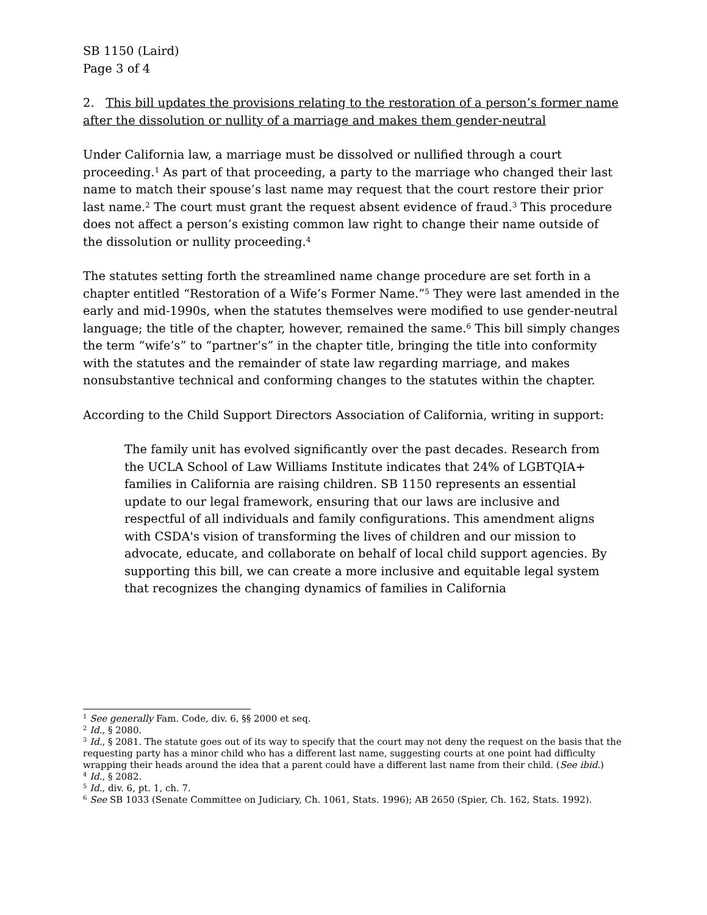SB 1150 (Laird)
Page 3 of 4
2. This bill updates the provisions relating to the restoration of a person’s former name after the dissolution or nullity of a marriage and makes them gender-neutral
Under California law, a marriage must be dissolved or nullified through a court proceeding.<sup>1</sup> As part of that proceeding, a party to the marriage who changed their last name to match their spouse’s last name may request that the court restore their prior last name.<sup>2</sup> The court must grant the request absent evidence of fraud.<sup>3</sup> This procedure does not affect a person’s existing common law right to change their name outside of the dissolution or nullity proceeding.<sup>4</sup>
The statutes setting forth the streamlined name change procedure are set forth in a chapter entitled “Restoration of a Wife’s Former Name.”<sup>5</sup> They were last amended in the early and mid-1990s, when the statutes themselves were modified to use gender-neutral language; the title of the chapter, however, remained the same.<sup>6</sup> This bill simply changes the term “wife’s” to “partner’s” in the chapter title, bringing the title into conformity with the statutes and the remainder of state law regarding marriage, and makes nonsubstantive technical and conforming changes to the statutes within the chapter.
According to the Child Support Directors Association of California, writing in support:
The family unit has evolved significantly over the past decades. Research from the UCLA School of Law Williams Institute indicates that 24% of LGBTQIA+ families in California are raising children. SB 1150 represents an essential update to our legal framework, ensuring that our laws are inclusive and respectful of all individuals and family configurations. This amendment aligns with CSDA's vision of transforming the lives of children and our mission to advocate, educate, and collaborate on behalf of local child support agencies. By supporting this bill, we can create a more inclusive and equitable legal system that recognizes the changing dynamics of families in California
<sup>1</sup> See generally Fam. Code, div. 6, §§ 2000 et seq.
<sup>2</sup> Id., § 2080.
<sup>3</sup> Id., § 2081. The statute goes out of its way to specify that the court may not deny the request on the basis that the requesting party has a minor child who has a different last name, suggesting courts at one point had difficulty wrapping their heads around the idea that a parent could have a different last name from their child. (See ibid.)
<sup>4</sup> Id., § 2082.
<sup>5</sup> Id., div. 6, pt. 1, ch. 7.
<sup>6</sup> See SB 1033 (Senate Committee on Judiciary, Ch. 1061, Stats. 1996); AB 2650 (Spier, Ch. 162, Stats. 1992).